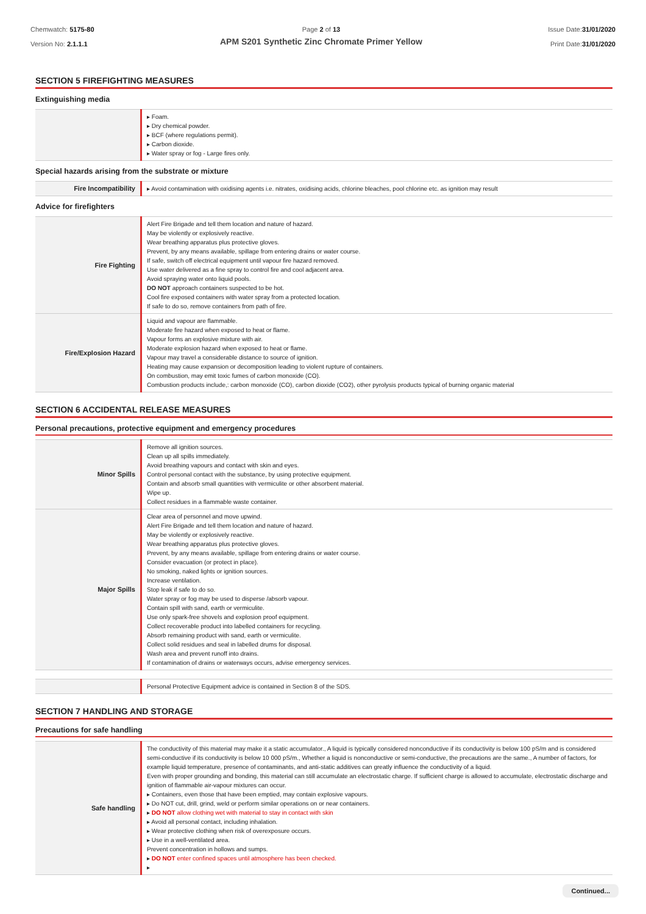Chemwatch: 5175-80
Version No: 2.1.1.1
Page 2 of 13
APM S201 Synthetic Zinc Chromate Primer Yellow
Issue Date:31/01/2020
Print Date:31/01/2020
SECTION 5 FIREFIGHTING MEASURES
Extinguishing media
| | ▸ Foam. ▸ Dry chemical powder. ▸ BCF (where regulations permit). ▸ Carbon dioxide. ▸ Water spray or fog - Large fires only. |
Special hazards arising from the substrate or mixture
| Fire Incompatibility | ▸ Avoid contamination with oxidising agents i.e. nitrates, oxidising acids, chlorine bleaches, pool chlorine etc. as ignition may result |
Advice for firefighters
| Fire Fighting | Alert Fire Brigade and tell them location and nature of hazard. May be violently or explosively reactive. Wear breathing apparatus plus protective gloves. Prevent, by any means available, spillage from entering drains or water course. If safe, switch off electrical equipment until vapour fire hazard removed. Use water delivered as a fine spray to control fire and cool adjacent area. Avoid spraying water onto liquid pools. DO NOT approach containers suspected to be hot. Cool fire exposed containers with water spray from a protected location. If safe to do so, remove containers from path of fire. |
| Fire/Explosion Hazard | Liquid and vapour are flammable. Moderate fire hazard when exposed to heat or flame. Vapour forms an explosive mixture with air. Moderate explosion hazard when exposed to heat or flame. Vapour may travel a considerable distance to source of ignition. Heating may cause expansion or decomposition leading to violent rupture of containers. On combustion, may emit toxic fumes of carbon monoxide (CO). Combustion products include,: carbon monoxide (CO), carbon dioxide (CO2), other pyrolysis products typical of burning organic material |
SECTION 6 ACCIDENTAL RELEASE MEASURES
Personal precautions, protective equipment and emergency procedures
| Minor Spills | Remove all ignition sources. Clean up all spills immediately. Avoid breathing vapours and contact with skin and eyes. Control personal contact with the substance, by using protective equipment. Contain and absorb small quantities with vermiculite or other absorbent material. Wipe up. Collect residues in a flammable waste container. |
| Major Spills | Clear area of personnel and move upwind. Alert Fire Brigade and tell them location and nature of hazard. May be violently or explosively reactive. Wear breathing apparatus plus protective gloves. Prevent, by any means available, spillage from entering drains or water course. Consider evacuation (or protect in place). No smoking, naked lights or ignition sources. Increase ventilation. Stop leak if safe to do so. Water spray or fog may be used to disperse /absorb vapour. Contain spill with sand, earth or vermiculite. Use only spark-free shovels and explosion proof equipment. Collect recoverable product into labelled containers for recycling. Absorb remaining product with sand, earth or vermiculite. Collect solid residues and seal in labelled drums for disposal. Wash area and prevent runoff into drains. If contamination of drains or waterways occurs, advise emergency services. |
| | Personal Protective Equipment advice is contained in Section 8 of the SDS. |
SECTION 7 HANDLING AND STORAGE
Precautions for safe handling
| Safe handling | The conductivity of this material may make it a static accumulator., A liquid is typically considered nonconductive if its conductivity is below 100 pS/m and is considered semi-conductive if its conductivity is below 10 000 pS/m., Whether a liquid is nonconductive or semi-conductive, the precautions are the same., A number of factors, for example liquid temperature, presence of contaminants, and anti-static additives can greatly influence the conductivity of a liquid. Even with proper grounding and bonding, this material can still accumulate an electrostatic charge. If sufficient charge is allowed to accumulate, electrostatic discharge and ignition of flammable air-vapour mixtures can occur. ▸ Containers, even those that have been emptied, may contain explosive vapours. ▸ Do NOT cut, drill, grind, weld or perform similar operations on or near containers. ▸ DO NOT allow clothing wet with material to stay in contact with skin ▸ Avoid all personal contact, including inhalation. ▸ Wear protective clothing when risk of overexposure occurs. ▸ Use in a well-ventilated area. Prevent concentration in hollows and sumps. ▸ DO NOT enter confined spaces until atmosphere has been checked. ▸ |
Continued...